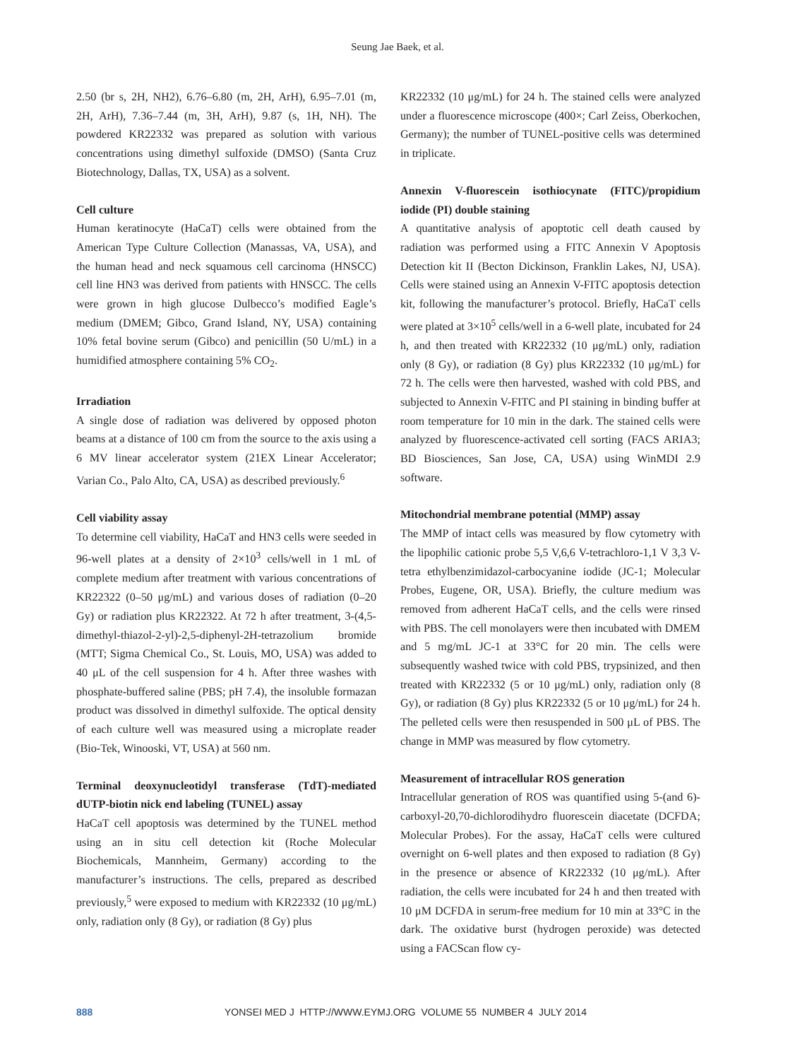Seung Jae Baek, et al.
2.50 (br s, 2H, NH2), 6.76–6.80 (m, 2H, ArH), 6.95–7.01 (m, 2H, ArH), 7.36–7.44 (m, 3H, ArH), 9.87 (s, 1H, NH). The powdered KR22332 was prepared as solution with various concentrations using dimethyl sulfoxide (DMSO) (Santa Cruz Biotechnology, Dallas, TX, USA) as a solvent.
Cell culture
Human keratinocyte (HaCaT) cells were obtained from the American Type Culture Collection (Manassas, VA, USA), and the human head and neck squamous cell carcinoma (HNSCC) cell line HN3 was derived from patients with HNSCC. The cells were grown in high glucose Dulbecco’s modified Eagle’s medium (DMEM; Gibco, Grand Island, NY, USA) containing 10% fetal bovine serum (Gibco) and penicillin (50 U/mL) in a humidified atmosphere containing 5% CO<sub>2</sub>.
Irradiation
A single dose of radiation was delivered by opposed photon beams at a distance of 100 cm from the source to the axis using a 6 MV linear accelerator system (21EX Linear Accelerator; Varian Co., Palo Alto, CA, USA) as described previously.<sup>6</sup>
Cell viability assay
To determine cell viability, HaCaT and HN3 cells were seeded in 96-well plates at a density of 2×10<sup>3</sup> cells/well in 1 mL of complete medium after treatment with various concentrations of KR22322 (0–50 μg/mL) and various doses of radiation (0–20 Gy) or radiation plus KR22322. At 72 h after treatment, 3-(4,5-dimethyl-thiazol-2-yl)-2,5-diphenyl-2H-tetrazolium bromide (MTT; Sigma Chemical Co., St. Louis, MO, USA) was added to 40 μL of the cell suspension for 4 h. After three washes with phosphate-buffered saline (PBS; pH 7.4), the insoluble formazan product was dissolved in dimethyl sulfoxide. The optical density of each culture well was measured using a microplate reader (Bio-Tek, Winooski, VT, USA) at 560 nm.
Terminal deoxynucleotidyl transferase (TdT)-mediated dUTP-biotin nick end labeling (TUNEL) assay
HaCaT cell apoptosis was determined by the TUNEL method using an in situ cell detection kit (Roche Molecular Biochemicals, Mannheim, Germany) according to the manufacturer’s instructions. The cells, prepared as described previously,<sup>5</sup> were exposed to medium with KR22332 (10 μg/mL) only, radiation only (8 Gy), or radiation (8 Gy) plus
KR22332 (10 μg/mL) for 24 h. The stained cells were analyzed under a fluorescence microscope (400×; Carl Zeiss, Oberkochen, Germany); the number of TUNEL-positive cells was determined in triplicate.
Annexin V-fluorescein isothiocynate (FITC)/propidium iodide (PI) double staining
A quantitative analysis of apoptotic cell death caused by radiation was performed using a FITC Annexin V Apoptosis Detection kit II (Becton Dickinson, Franklin Lakes, NJ, USA). Cells were stained using an Annexin V-FITC apoptosis detection kit, following the manufacturer’s protocol. Briefly, HaCaT cells were plated at 3×10<sup>5</sup> cells/well in a 6-well plate, incubated for 24 h, and then treated with KR22332 (10 μg/mL) only, radiation only (8 Gy), or radiation (8 Gy) plus KR22332 (10 μg/mL) for 72 h. The cells were then harvested, washed with cold PBS, and subjected to Annexin V-FITC and PI staining in binding buffer at room temperature for 10 min in the dark. The stained cells were analyzed by fluorescence-activated cell sorting (FACS ARIA3; BD Biosciences, San Jose, CA, USA) using WinMDI 2.9 software.
Mitochondrial membrane potential (MMP) assay
The MMP of intact cells was measured by flow cytometry with the lipophilic cationic probe 5,5 V,6,6 V-tetrachloro-1,1 V 3,3 V-tetra ethylbenzimidazol-carbocyanine iodide (JC-1; Molecular Probes, Eugene, OR, USA). Briefly, the culture medium was removed from adherent HaCaT cells, and the cells were rinsed with PBS. The cell monolayers were then incubated with DMEM and 5 mg/mL JC-1 at 33°C for 20 min. The cells were subsequently washed twice with cold PBS, trypsinized, and then treated with KR22332 (5 or 10 μg/mL) only, radiation only (8 Gy), or radiation (8 Gy) plus KR22332 (5 or 10 μg/mL) for 24 h. The pelleted cells were then resuspended in 500 μL of PBS. The change in MMP was measured by flow cytometry.
Measurement of intracellular ROS generation
Intracellular generation of ROS was quantified using 5-(and 6)-carboxyl-20,70-dichlorodihydro fluorescein diacetate (DCFDA; Molecular Probes). For the assay, HaCaT cells were cultured overnight on 6-well plates and then exposed to radiation (8 Gy) in the presence or absence of KR22332 (10 μg/mL). After radiation, the cells were incubated for 24 h and then treated with 10 μM DCFDA in serum-free medium for 10 min at 33°C in the dark. The oxidative burst (hydrogen peroxide) was detected using a FACScan flow cy-
888 YONSEI MED J HTTP://WWW.EYMJ.ORG VOLUME 55 NUMBER 4 JULY 2014